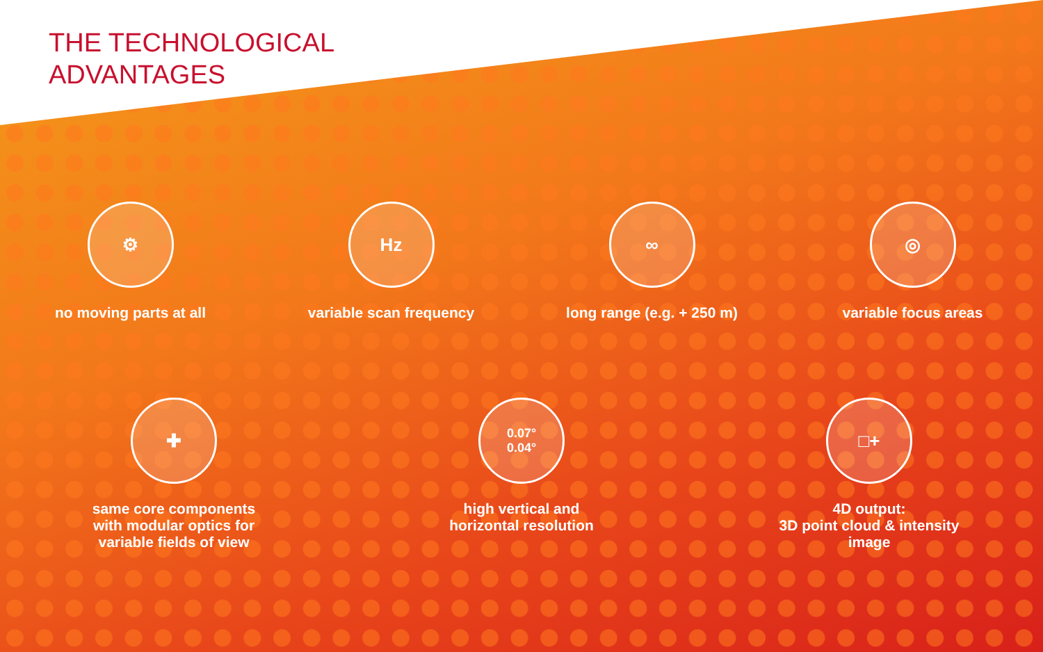THE TECHNOLOGICAL
ADVANTAGES
⚙
no moving parts at all
Hz
variable scan frequency
∞
long range (e.g. + 250 m)
◎
variable focus areas
✚
same core components
with modular optics for
variable fields of view
0.07°
0.04°
high vertical and
horizontal resolution
□+
4D output:
3D point cloud & intensity image